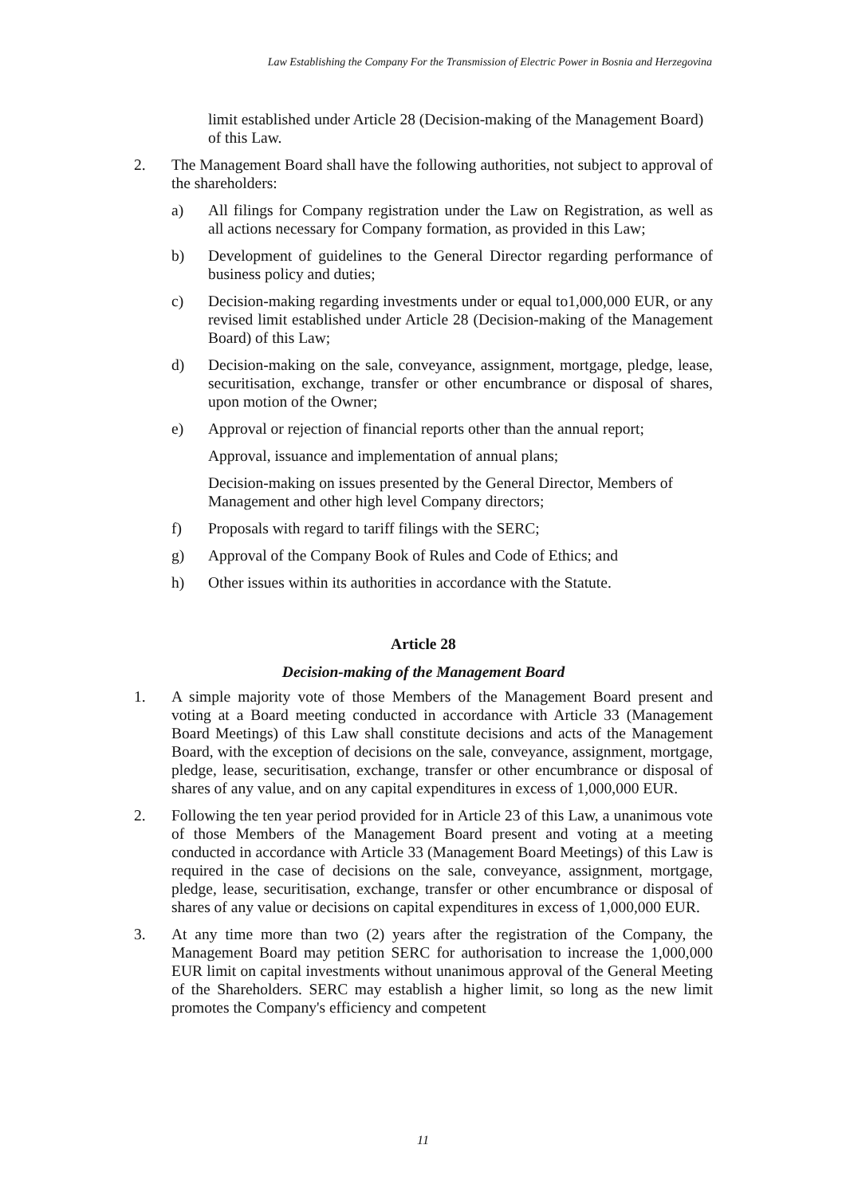Law Establishing the Company For the Transmission of Electric Power in Bosnia and Herzegovina
limit established under Article 28 (Decision-making of the Management Board) of this Law.
2. The Management Board shall have the following authorities, not subject to approval of the shareholders:
a) All filings for Company registration under the Law on Registration, as well as all actions necessary for Company formation, as provided in this Law;
b) Development of guidelines to the General Director regarding performance of business policy and duties;
c) Decision-making regarding investments under or equal to1,000,000 EUR, or any revised limit established under Article 28 (Decision-making of the Management Board) of this Law;
d) Decision-making on the sale, conveyance, assignment, mortgage, pledge, lease, securitisation, exchange, transfer or other encumbrance or disposal of shares, upon motion of the Owner;
e) Approval or rejection of financial reports other than the annual report;
Approval, issuance and implementation of annual plans;
Decision-making on issues presented by the General Director, Members of Management and other high level Company directors;
f) Proposals with regard to tariff filings with the SERC;
g) Approval of the Company Book of Rules and Code of Ethics; and
h) Other issues within its authorities in accordance with the Statute.
Article 28
Decision-making of the Management Board
1. A simple majority vote of those Members of the Management Board present and voting at a Board meeting conducted in accordance with Article 33 (Management Board Meetings) of this Law shall constitute decisions and acts of the Management Board, with the exception of decisions on the sale, conveyance, assignment, mortgage, pledge, lease, securitisation, exchange, transfer or other encumbrance or disposal of shares of any value, and on any capital expenditures in excess of 1,000,000 EUR.
2. Following the ten year period provided for in Article 23 of this Law, a unanimous vote of those Members of the Management Board present and voting at a meeting conducted in accordance with Article 33 (Management Board Meetings) of this Law is required in the case of decisions on the sale, conveyance, assignment, mortgage, pledge, lease, securitisation, exchange, transfer or other encumbrance or disposal of shares of any value or decisions on capital expenditures in excess of 1,000,000 EUR.
3. At any time more than two (2) years after the registration of the Company, the Management Board may petition SERC for authorisation to increase the 1,000,000 EUR limit on capital investments without unanimous approval of the General Meeting of the Shareholders. SERC may establish a higher limit, so long as the new limit promotes the Company's efficiency and competent
11